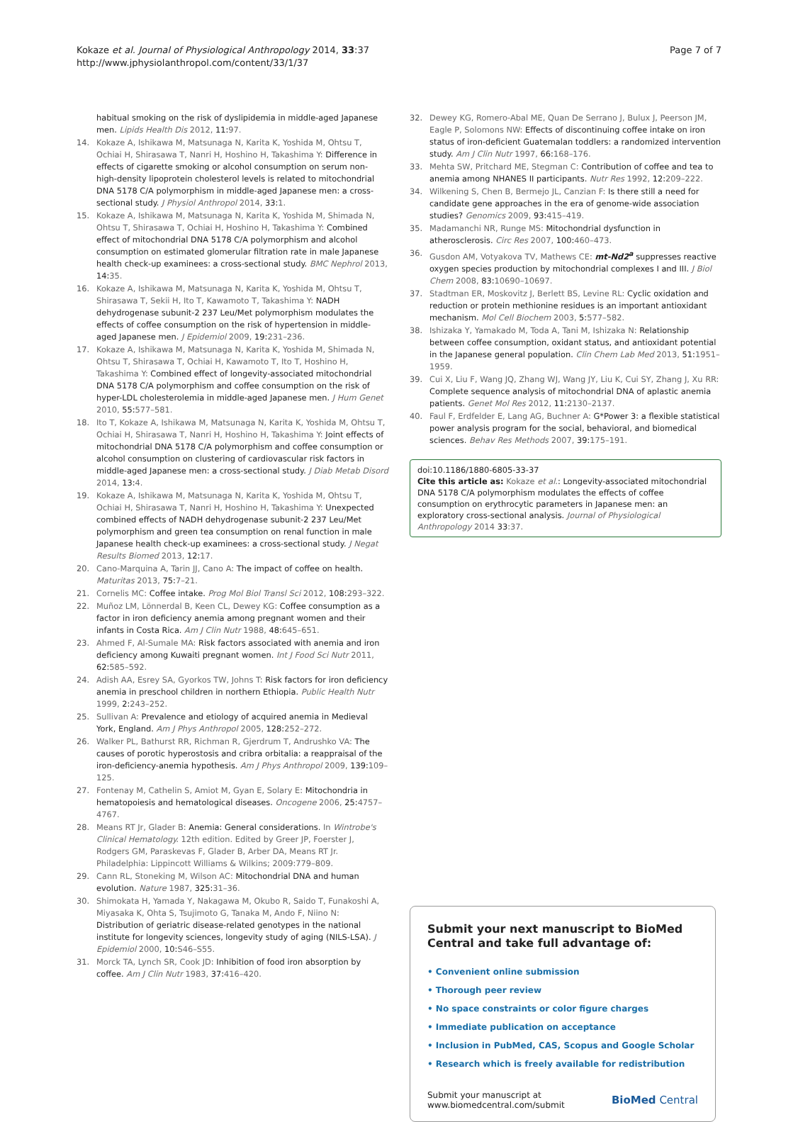Kokaze et al. Journal of Physiological Anthropology 2014, 33:37
http://www.jphysiolanthropol.com/content/33/1/37
Page 7 of 7
habitual smoking on the risk of dyslipidemia in middle-aged Japanese men. Lipids Health Dis 2012, 11:97.
14. Kokaze A, Ishikawa M, Matsunaga N, Karita K, Yoshida M, Ohtsu T, Ochiai H, Shirasawa T, Nanri H, Hoshino H, Takashima Y: Difference in effects of cigarette smoking or alcohol consumption on serum non-high-density lipoprotein cholesterol levels is related to mitochondrial DNA 5178 C/A polymorphism in middle-aged Japanese men: a cross-sectional study. J Physiol Anthropol 2014, 33:1.
15. Kokaze A, Ishikawa M, Matsunaga N, Karita K, Yoshida M, Shimada N, Ohtsu T, Shirasawa T, Ochiai H, Hoshino H, Takashima Y: Combined effect of mitochondrial DNA 5178 C/A polymorphism and alcohol consumption on estimated glomerular filtration rate in male Japanese health check-up examinees: a cross-sectional study. BMC Nephrol 2013, 14:35.
16. Kokaze A, Ishikawa M, Matsunaga N, Karita K, Yoshida M, Ohtsu T, Shirasawa T, Sekii H, Ito T, Kawamoto T, Takashima Y: NADH dehydrogenase subunit-2 237 Leu/Met polymorphism modulates the effects of coffee consumption on the risk of hypertension in middle-aged Japanese men. J Epidemiol 2009, 19:231–236.
17. Kokaze A, Ishikawa M, Matsunaga N, Karita K, Yoshida M, Shimada N, Ohtsu T, Shirasawa T, Ochiai H, Kawamoto T, Ito T, Hoshino H, Takashima Y: Combined effect of longevity-associated mitochondrial DNA 5178 C/A polymorphism and coffee consumption on the risk of hyper-LDL cholesterolemia in middle-aged Japanese men. J Hum Genet 2010, 55:577–581.
18. Ito T, Kokaze A, Ishikawa M, Matsunaga N, Karita K, Yoshida M, Ohtsu T, Ochiai H, Shirasawa T, Nanri H, Hoshino H, Takashima Y: Joint effects of mitochondrial DNA 5178 C/A polymorphism and coffee consumption or alcohol consumption on clustering of cardiovascular risk factors in middle-aged Japanese men: a cross-sectional study. J Diab Metab Disord 2014, 13:4.
19. Kokaze A, Ishikawa M, Matsunaga N, Karita K, Yoshida M, Ohtsu T, Ochiai H, Shirasawa T, Nanri H, Hoshino H, Takashima Y: Unexpected combined effects of NADH dehydrogenase subunit-2 237 Leu/Met polymorphism and green tea consumption on renal function in male Japanese health check-up examinees: a cross-sectional study. J Negat Results Biomed 2013, 12:17.
20. Cano-Marquina A, Tarin JJ, Cano A: The impact of coffee on health. Maturitas 2013, 75:7–21.
21. Cornelis MC: Coffee intake. Prog Mol Biol Transl Sci 2012, 108:293–322.
22. Muñoz LM, Lönnerdal B, Keen CL, Dewey KG: Coffee consumption as a factor in iron deficiency anemia among pregnant women and their infants in Costa Rica. Am J Clin Nutr 1988, 48:645–651.
23. Ahmed F, Al-Sumale MA: Risk factors associated with anemia and iron deficiency among Kuwaiti pregnant women. Int J Food Sci Nutr 2011, 62:585–592.
24. Adish AA, Esrey SA, Gyorkos TW, Johns T: Risk factors for iron deficiency anemia in preschool children in northern Ethiopia. Public Health Nutr 1999, 2:243–252.
25. Sullivan A: Prevalence and etiology of acquired anemia in Medieval York, England. Am J Phys Anthropol 2005, 128:252–272.
26. Walker PL, Bathurst RR, Richman R, Gjerdrum T, Andrushko VA: The causes of porotic hyperostosis and cribra orbitalia: a reappraisal of the iron-deficiency-anemia hypothesis. Am J Phys Anthropol 2009, 139:109–125.
27. Fontenay M, Cathelin S, Amiot M, Gyan E, Solary E: Mitochondria in hematopoiesis and hematological diseases. Oncogene 2006, 25:4757–4767.
28. Means RT Jr, Glader B: Anemia: General considerations. In Wintrobe's Clinical Hematology. 12th edition. Edited by Greer JP, Foerster J, Rodgers GM, Paraskevas F, Glader B, Arber DA, Means RT Jr. Philadelphia: Lippincott Williams & Wilkins; 2009:779–809.
29. Cann RL, Stoneking M, Wilson AC: Mitochondrial DNA and human evolution. Nature 1987, 325:31–36.
30. Shimokata H, Yamada Y, Nakagawa M, Okubo R, Saido T, Funakoshi A, Miyasaka K, Ohta S, Tsujimoto G, Tanaka M, Ando F, Niino N: Distribution of geriatric disease-related genotypes in the national institute for longevity sciences, longevity study of aging (NILS-LSA). J Epidemiol 2000, 10:S46–S55.
31. Morck TA, Lynch SR, Cook JD: Inhibition of food iron absorption by coffee. Am J Clin Nutr 1983, 37:416–420.
32. Dewey KG, Romero-Abal ME, Quan De Serrano J, Bulux J, Peerson JM, Eagle P, Solomons NW: Effects of discontinuing coffee intake on iron status of iron-deficient Guatemalan toddlers: a randomized intervention study. Am J Clin Nutr 1997, 66:168–176.
33. Mehta SW, Pritchard ME, Stegman C: Contribution of coffee and tea to anemia among NHANES II participants. Nutr Res 1992, 12:209–222.
34. Wilkening S, Chen B, Bermejo JL, Canzian F: Is there still a need for candidate gene approaches in the era of genome-wide association studies? Genomics 2009, 93:415–419.
35. Madamanchi NR, Runge MS: Mitochondrial dysfunction in atherosclerosis. Circ Res 2007, 100:460–473.
36. Gusdon AM, Votyakova TV, Mathews CE: mt-Nd2<sup>a</sup> suppresses reactive oxygen species production by mitochondrial complexes I and III. J Biol Chem 2008, 83:10690–10697.
37. Stadtman ER, Moskovitz J, Berlett BS, Levine RL: Cyclic oxidation and reduction or protein methionine residues is an important antioxidant mechanism. Mol Cell Biochem 2003, 5:577–582.
38. Ishizaka Y, Yamakado M, Toda A, Tani M, Ishizaka N: Relationship between coffee consumption, oxidant status, and antioxidant potential in the Japanese general population. Clin Chem Lab Med 2013, 51:1951–1959.
39. Cui X, Liu F, Wang JQ, Zhang WJ, Wang JY, Liu K, Cui SY, Zhang J, Xu RR: Complete sequence analysis of mitochondrial DNA of aplastic anemia patients. Genet Mol Res 2012, 11:2130–2137.
40. Faul F, Erdfelder E, Lang AG, Buchner A: G*Power 3: a flexible statistical power analysis program for the social, behavioral, and biomedical sciences. Behav Res Methods 2007, 39:175–191.
doi:10.1186/1880-6805-33-37
Cite this article as: Kokaze et al.: Longevity-associated mitochondrial DNA 5178 C/A polymorphism modulates the effects of coffee consumption on erythrocytic parameters in Japanese men: an exploratory cross-sectional analysis. Journal of Physiological Anthropology 2014 33:37.
Submit your next manuscript to BioMed Central and take full advantage of:
• Convenient online submission
• Thorough peer review
• No space constraints or color figure charges
• Immediate publication on acceptance
• Inclusion in PubMed, CAS, Scopus and Google Scholar
• Research which is freely available for redistribution
Submit your manuscript at
www.biomedcentral.com/submit
BioMed Central